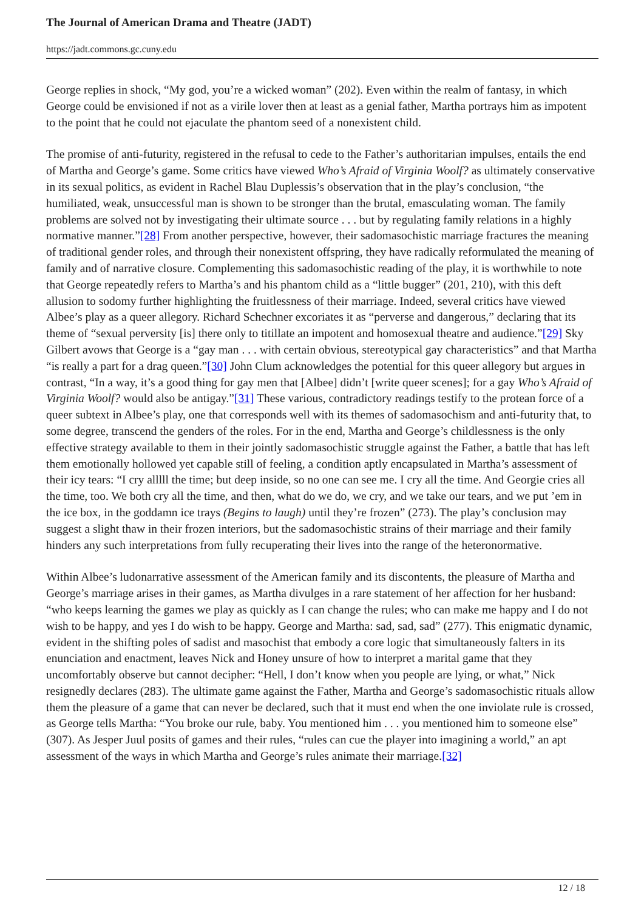The Journal of American Drama and Theatre (JADT)
https://jadt.commons.gc.cuny.edu
George replies in shock, “My god, you’re a wicked woman” (202). Even within the realm of fantasy, in which George could be envisioned if not as a virile lover then at least as a genial father, Martha portrays him as impotent to the point that he could not ejaculate the phantom seed of a nonexistent child.
The promise of anti-futurity, registered in the refusal to cede to the Father’s authoritarian impulses, entails the end of Martha and George’s game. Some critics have viewed Who’s Afraid of Virginia Woolf? as ultimately conservative in its sexual politics, as evident in Rachel Blau Duplessis’s observation that in the play’s conclusion, “the humiliated, weak, unsuccessful man is shown to be stronger than the brutal, emasculating woman. The family problems are solved not by investigating their ultimate source . . . but by regulating family relations in a highly normative manner.”[28] From another perspective, however, their sadomasochistic marriage fractures the meaning of traditional gender roles, and through their nonexistent offspring, they have radically reformulated the meaning of family and of narrative closure. Complementing this sadomasochistic reading of the play, it is worthwhile to note that George repeatedly refers to Martha’s and his phantom child as a “little bugger” (201, 210), with this deft allusion to sodomy further highlighting the fruitlessness of their marriage. Indeed, several critics have viewed Albee’s play as a queer allegory. Richard Schechner excoriates it as “perverse and dangerous,” declaring that its theme of “sexual perversity [is] there only to titillate an impotent and homosexual theatre and audience.”[29] Sky Gilbert avows that George is a “gay man . . . with certain obvious, stereotypical gay characteristics” and that Martha “is really a part for a drag queen.”[30] John Clum acknowledges the potential for this queer allegory but argues in contrast, “In a way, it’s a good thing for gay men that [Albee] didn’t [write queer scenes]; for a gay Who’s Afraid of Virginia Woolf? would also be antigay.”[31] These various, contradictory readings testify to the protean force of a queer subtext in Albee’s play, one that corresponds well with its themes of sadomasochism and anti-futurity that, to some degree, transcend the genders of the roles. For in the end, Martha and George’s childlessness is the only effective strategy available to them in their jointly sadomasochistic struggle against the Father, a battle that has left them emotionally hollowed yet capable still of feeling, a condition aptly encapsulated in Martha’s assessment of their icy tears: “I cry alllll the time; but deep inside, so no one can see me. I cry all the time. And Georgie cries all the time, too. We both cry all the time, and then, what do we do, we cry, and we take our tears, and we put ’em in the ice box, in the goddamn ice trays (Begins to laugh) until they’re frozen” (273). The play’s conclusion may suggest a slight thaw in their frozen interiors, but the sadomasochistic strains of their marriage and their family hinders any such interpretations from fully recuperating their lives into the range of the heteronormative.
Within Albee’s ludonarrative assessment of the American family and its discontents, the pleasure of Martha and George’s marriage arises in their games, as Martha divulges in a rare statement of her affection for her husband: “who keeps learning the games we play as quickly as I can change the rules; who can make me happy and I do not wish to be happy, and yes I do wish to be happy. George and Martha: sad, sad, sad” (277). This enigmatic dynamic, evident in the shifting poles of sadist and masochist that embody a core logic that simultaneously falters in its enunciation and enactment, leaves Nick and Honey unsure of how to interpret a marital game that they uncomfortably observe but cannot decipher: “Hell, I don’t know when you people are lying, or what,” Nick resignedly declares (283). The ultimate game against the Father, Martha and George’s sadomasochistic rituals allow them the pleasure of a game that can never be declared, such that it must end when the one inviolate rule is crossed, as George tells Martha: “You broke our rule, baby. You mentioned him . . . you mentioned him to someone else” (307). As Jesper Juul posits of games and their rules, “rules can cue the player into imagining a world,” an apt assessment of the ways in which Martha and George’s rules animate their marriage.[32]
12 / 18